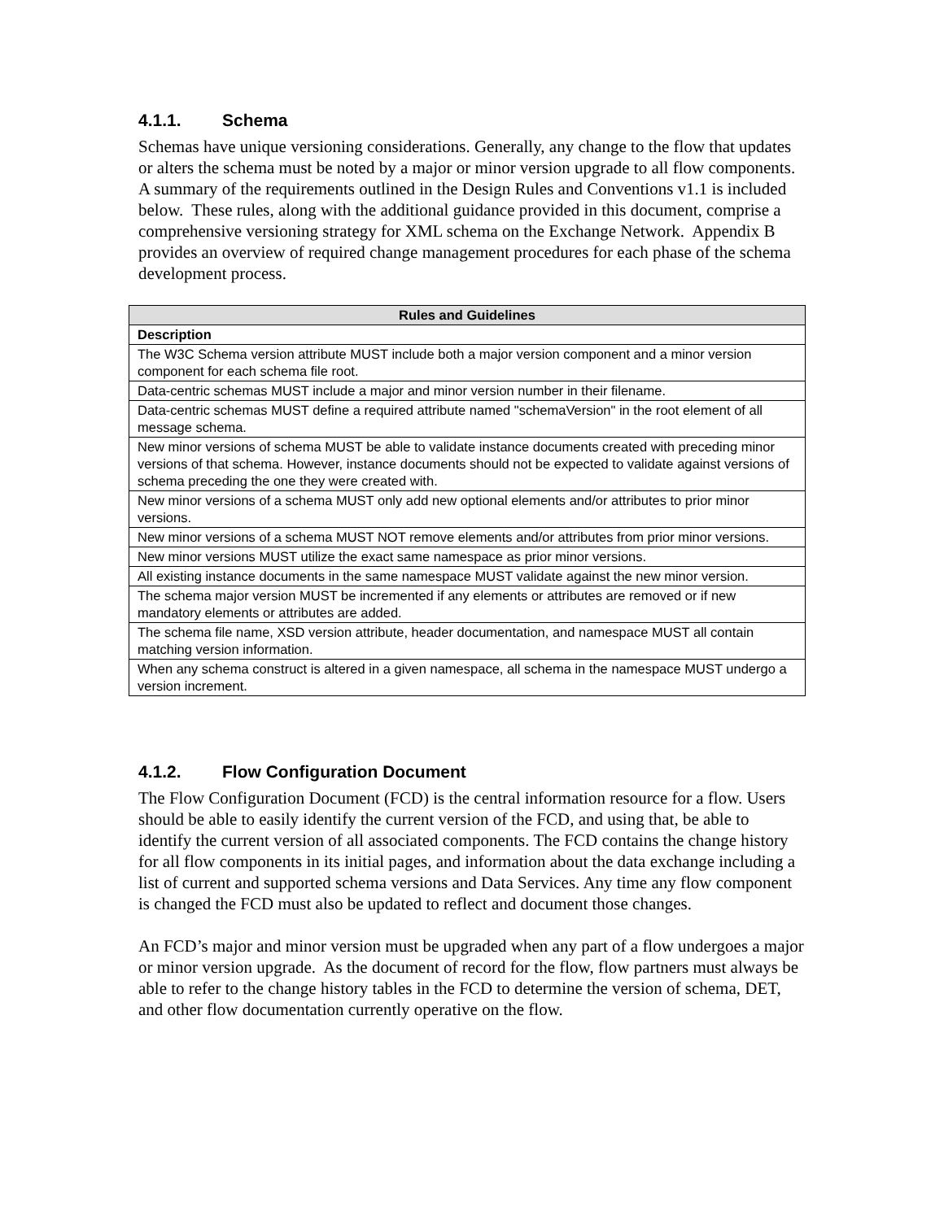4.1.1. Schema
Schemas have unique versioning considerations. Generally, any change to the flow that updates or alters the schema must be noted by a major or minor version upgrade to all flow components. A summary of the requirements outlined in the Design Rules and Conventions v1.1 is included below. These rules, along with the additional guidance provided in this document, comprise a comprehensive versioning strategy for XML schema on the Exchange Network. Appendix B provides an overview of required change management procedures for each phase of the schema development process.
| Rules and Guidelines |
| --- |
| Description |
| The W3C Schema version attribute MUST include both a major version component and a minor version component for each schema file root. |
| Data-centric schemas MUST include a major and minor version number in their filename. |
| Data-centric schemas MUST define a required attribute named "schemaVersion" in the root element of all message schema. |
| New minor versions of schema MUST be able to validate instance documents created with preceding minor versions of that schema. However, instance documents should not be expected to validate against versions of schema preceding the one they were created with. |
| New minor versions of a schema MUST only add new optional elements and/or attributes to prior minor versions. |
| New minor versions of a schema MUST NOT remove elements and/or attributes from prior minor versions. |
| New minor versions MUST utilize the exact same namespace as prior minor versions. |
| All existing instance documents in the same namespace MUST validate against the new minor version. |
| The schema major version MUST be incremented if any elements or attributes are removed or if new mandatory elements or attributes are added. |
| The schema file name, XSD version attribute, header documentation, and namespace MUST all contain matching version information. |
| When any schema construct is altered in a given namespace, all schema in the namespace MUST undergo a version increment. |
4.1.2. Flow Configuration Document
The Flow Configuration Document (FCD) is the central information resource for a flow. Users should be able to easily identify the current version of the FCD, and using that, be able to identify the current version of all associated components. The FCD contains the change history for all flow components in its initial pages, and information about the data exchange including a list of current and supported schema versions and Data Services. Any time any flow component is changed the FCD must also be updated to reflect and document those changes.
An FCD’s major and minor version must be upgraded when any part of a flow undergoes a major or minor version upgrade. As the document of record for the flow, flow partners must always be able to refer to the change history tables in the FCD to determine the version of schema, DET, and other flow documentation currently operative on the flow.